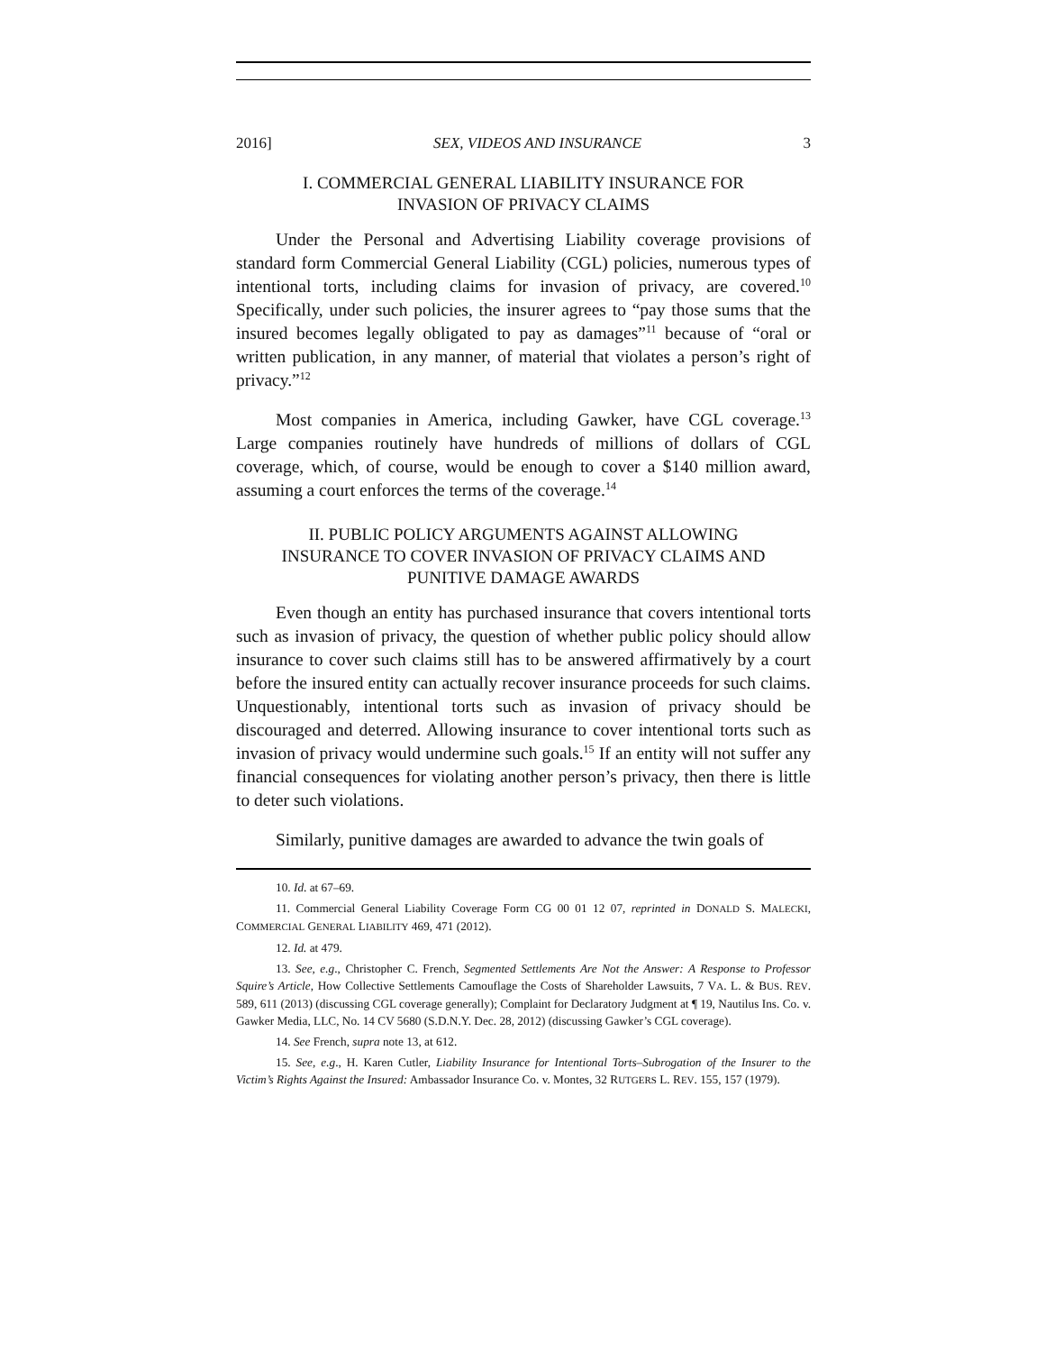2016] SEX, VIDEOS AND INSURANCE 3
I. COMMERCIAL GENERAL LIABILITY INSURANCE FOR
INVASION OF PRIVACY CLAIMS
Under the Personal and Advertising Liability coverage provisions of standard form Commercial General Liability (CGL) policies, numerous types of intentional torts, including claims for invasion of privacy, are covered.<sup>10</sup> Specifically, under such policies, the insurer agrees to “pay those sums that the insured becomes legally obligated to pay as damages”<sup>11</sup> because of “oral or written publication, in any manner, of material that violates a person’s right of privacy.”<sup>12</sup>
Most companies in America, including Gawker, have CGL coverage.<sup>13</sup> Large companies routinely have hundreds of millions of dollars of CGL coverage, which, of course, would be enough to cover a $140 million award, assuming a court enforces the terms of the coverage.<sup>14</sup>
II. PUBLIC POLICY ARGUMENTS AGAINST ALLOWING
INSURANCE TO COVER INVASION OF PRIVACY CLAIMS AND
PUNITIVE DAMAGE AWARDS
Even though an entity has purchased insurance that covers intentional torts such as invasion of privacy, the question of whether public policy should allow insurance to cover such claims still has to be answered affirmatively by a court before the insured entity can actually recover insurance proceeds for such claims. Unquestionably, intentional torts such as invasion of privacy should be discouraged and deterred. Allowing insurance to cover intentional torts such as invasion of privacy would undermine such goals.<sup>15</sup> If an entity will not suffer any financial consequences for violating another person’s privacy, then there is little to deter such violations.
Similarly, punitive damages are awarded to advance the twin goals of
10. Id. at 67–69.
11. Commercial General Liability Coverage Form CG 00 01 12 07, reprinted in DONALD S. MALECKI, COMMERCIAL GENERAL LIABILITY 469, 471 (2012).
12. Id. at 479.
13. See, e.g., Christopher C. French, Segmented Settlements Are Not the Answer: A Response to Professor Squire’s Article, How Collective Settlements Camouflage the Costs of Shareholder Lawsuits, 7 VA. L. & BUS. REV. 589, 611 (2013) (discussing CGL coverage generally); Complaint for Declaratory Judgment at ¶ 19, Nautilus Ins. Co. v. Gawker Media, LLC, No. 14 CV 5680 (S.D.N.Y. Dec. 28, 2012) (discussing Gawker’s CGL coverage).
14. See French, supra note 13, at 612.
15. See, e.g., H. Karen Cutler, Liability Insurance for Intentional Torts–Subrogation of the Insurer to the Victim’s Rights Against the Insured: Ambassador Insurance Co. v. Montes, 32 RUTGERS L. REV. 155, 157 (1979).